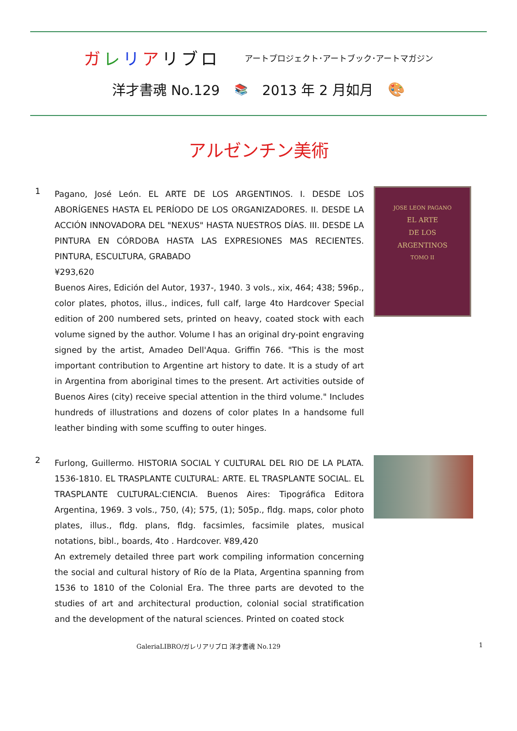ガレリアリブロ
アートプロジェクト･アートブック･アートマガジン
洋才書魂 No.129 📚 2013 年 2 月如月 🎨
アルゼンチン美術
1
Pagano, José León. EL ARTE DE LOS ARGENTINOS. I. DESDE LOS ABORÍGENES HASTA EL PERÍODO DE LOS ORGANIZADORES. II. DESDE LA ACCIÓN INNOVADORA DEL "NEXUS" HASTA NUESTROS DÍAS. III. DESDE LA PINTURA EN CÓRDOBA HASTA LAS EXPRESIONES MAS RECIENTES. PINTURA, ESCULTURA, GRABADO
¥293,620
Buenos Aires, Edición del Autor, 1937-, 1940. 3 vols., xix, 464; 438; 596p., color plates, photos, illus., indices, full calf, large 4to Hardcover Special edition of 200 numbered sets, printed on heavy, coated stock with each volume signed by the author. Volume I has an original dry-point engraving signed by the artist, Amadeo Dell'Aqua. Griffin 766. "This is the most important contribution to Argentine art history to date. It is a study of art in Argentina from aboriginal times to the present. Art activities outside of Buenos Aires (city) receive special attention in the third volume." Includes hundreds of illustrations and dozens of color plates In a handsome full leather binding with some scuffing to outer hinges.
JOSE LEON PAGANO
EL ARTE
DE LOS
ARGENTINOS
TOMO II
2
Furlong, Guillermo. HISTORIA SOCIAL Y CULTURAL DEL RIO DE LA PLATA. 1536-1810. EL TRASPLANTE CULTURAL: ARTE. EL TRASPLANTE SOCIAL. EL TRASPLANTE CULTURAL:CIENCIA. Buenos Aires: Tipográfica Editora Argentina, 1969. 3 vols., 750, (4); 575, (1); 505p., fldg. maps, color photo plates, illus., fldg. plans, fldg. facsimles, facsimile plates, musical notations, bibl., boards, 4to . Hardcover. ¥89,420
An extremely detailed three part work compiling information concerning the social and cultural history of Río de la Plata, Argentina spanning from 1536 to 1810 of the Colonial Era. The three parts are devoted to the studies of art and architectural production, colonial social stratification and the development of the natural sciences. Printed on coated stock
GaleriaLIBRO/ガレリアリブロ 洋才書魂 No.129 1